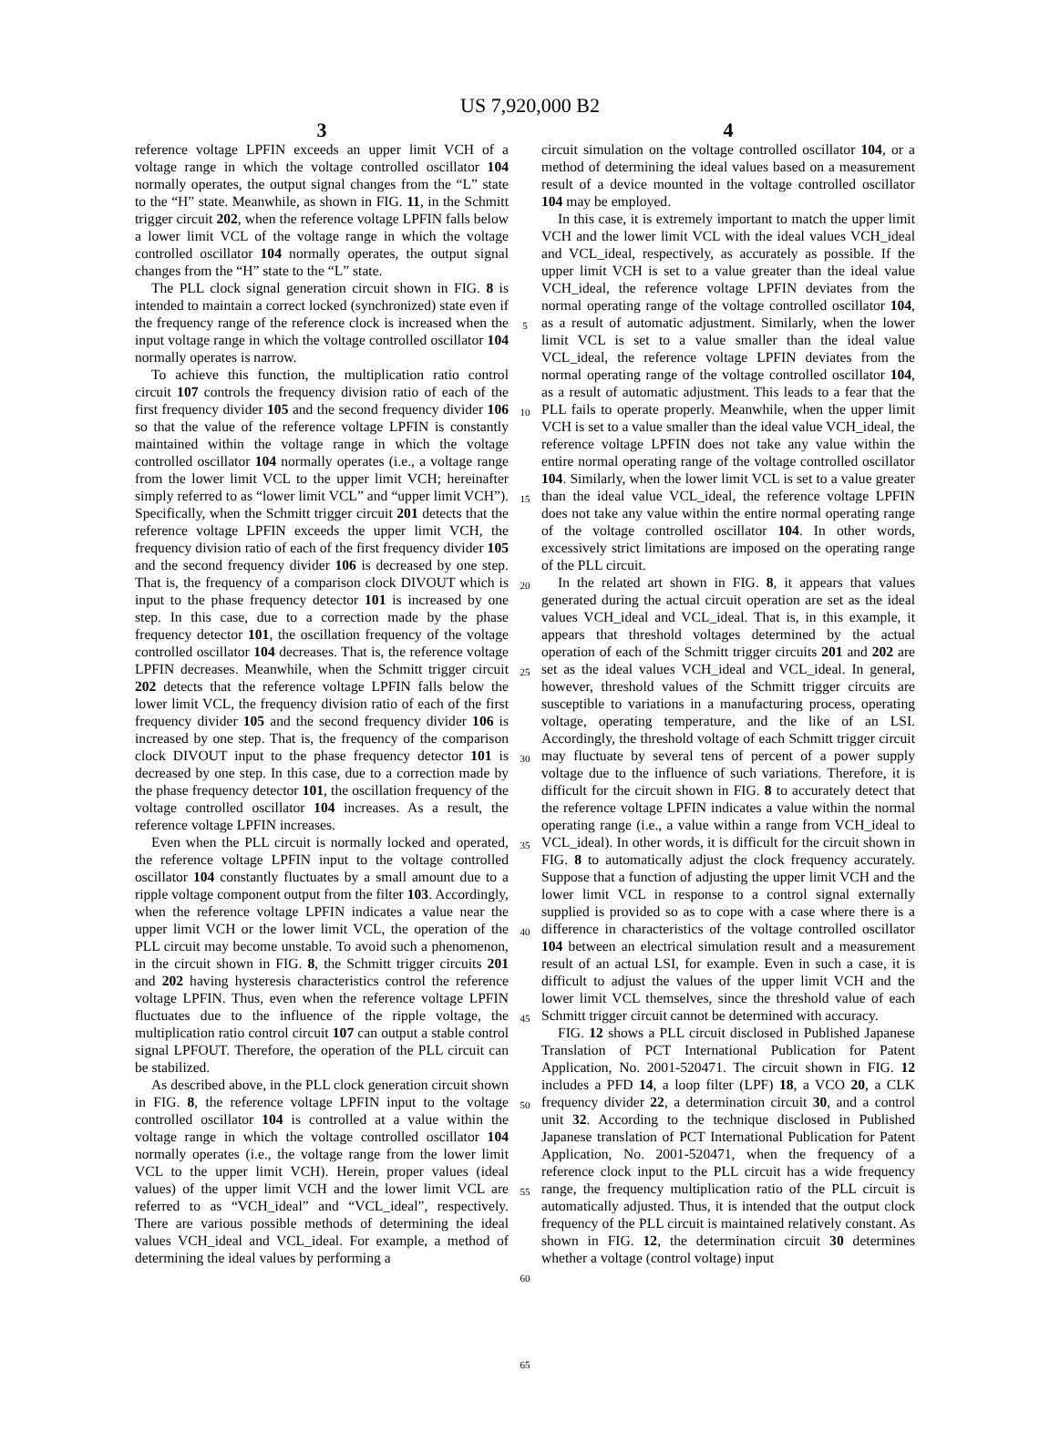US 7,920,000 B2
3
reference voltage LPFIN exceeds an upper limit VCH of a voltage range in which the voltage controlled oscillator 104 normally operates, the output signal changes from the “L” state to the “H” state. Meanwhile, as shown in FIG. 11, in the Schmitt trigger circuit 202, when the reference voltage LPFIN falls below a lower limit VCL of the voltage range in which the voltage controlled oscillator 104 normally operates, the output signal changes from the “H” state to the “L” state.
The PLL clock signal generation circuit shown in FIG. 8 is intended to maintain a correct locked (synchronized) state even if the frequency range of the reference clock is increased when the input voltage range in which the voltage controlled oscillator 104 normally operates is narrow.
To achieve this function, the multiplication ratio control circuit 107 controls the frequency division ratio of each of the first frequency divider 105 and the second frequency divider 106 so that the value of the reference voltage LPFIN is constantly maintained within the voltage range in which the voltage controlled oscillator 104 normally operates (i.e., a voltage range from the lower limit VCL to the upper limit VCH; hereinafter simply referred to as “lower limit VCL” and “upper limit VCH”). Specifically, when the Schmitt trigger circuit 201 detects that the reference voltage LPFIN exceeds the upper limit VCH, the frequency division ratio of each of the first frequency divider 105 and the second frequency divider 106 is decreased by one step. That is, the frequency of a comparison clock DIVOUT which is input to the phase frequency detector 101 is increased by one step. In this case, due to a correction made by the phase frequency detector 101, the oscillation frequency of the voltage controlled oscillator 104 decreases. That is, the reference voltage LPFIN decreases. Meanwhile, when the Schmitt trigger circuit 202 detects that the reference voltage LPFIN falls below the lower limit VCL, the frequency division ratio of each of the first frequency divider 105 and the second frequency divider 106 is increased by one step. That is, the frequency of the comparison clock DIVOUT input to the phase frequency detector 101 is decreased by one step. In this case, due to a correction made by the phase frequency detector 101, the oscillation frequency of the voltage controlled oscillator 104 increases. As a result, the reference voltage LPFIN increases.
Even when the PLL circuit is normally locked and operated, the reference voltage LPFIN input to the voltage controlled oscillator 104 constantly fluctuates by a small amount due to a ripple voltage component output from the filter 103. Accordingly, when the reference voltage LPFIN indicates a value near the upper limit VCH or the lower limit VCL, the operation of the PLL circuit may become unstable. To avoid such a phenomenon, in the circuit shown in FIG. 8, the Schmitt trigger circuits 201 and 202 having hysteresis characteristics control the reference voltage LPFIN. Thus, even when the reference voltage LPFIN fluctuates due to the influence of the ripple voltage, the multiplication ratio control circuit 107 can output a stable control signal LPFOUT. Therefore, the operation of the PLL circuit can be stabilized.
As described above, in the PLL clock generation circuit shown in FIG. 8, the reference voltage LPFIN input to the voltage controlled oscillator 104 is controlled at a value within the voltage range in which the voltage controlled oscillator 104 normally operates (i.e., the voltage range from the lower limit VCL to the upper limit VCH). Herein, proper values (ideal values) of the upper limit VCH and the lower limit VCL are referred to as “VCH_ideal” and “VCL_ideal”, respectively. There are various possible methods of determining the ideal values VCH_ideal and VCL_ideal. For example, a method of determining the ideal values by performing a
5
10
15
20
25
30
35
40
45
50
55
60
65
4
circuit simulation on the voltage controlled oscillator 104, or a method of determining the ideal values based on a measurement result of a device mounted in the voltage controlled oscillator 104 may be employed.
In this case, it is extremely important to match the upper limit VCH and the lower limit VCL with the ideal values VCH_ideal and VCL_ideal, respectively, as accurately as possible. If the upper limit VCH is set to a value greater than the ideal value VCH_ideal, the reference voltage LPFIN deviates from the normal operating range of the voltage controlled oscillator 104, as a result of automatic adjustment. Similarly, when the lower limit VCL is set to a value smaller than the ideal value VCL_ideal, the reference voltage LPFIN deviates from the normal operating range of the voltage controlled oscillator 104, as a result of automatic adjustment. This leads to a fear that the PLL fails to operate properly. Meanwhile, when the upper limit VCH is set to a value smaller than the ideal value VCH_ideal, the reference voltage LPFIN does not take any value within the entire normal operating range of the voltage controlled oscillator 104. Similarly, when the lower limit VCL is set to a value greater than the ideal value VCL_ideal, the reference voltage LPFIN does not take any value within the entire normal operating range of the voltage controlled oscillator 104. In other words, excessively strict limitations are imposed on the operating range of the PLL circuit.
In the related art shown in FIG. 8, it appears that values generated during the actual circuit operation are set as the ideal values VCH_ideal and VCL_ideal. That is, in this example, it appears that threshold voltages determined by the actual operation of each of the Schmitt trigger circuits 201 and 202 are set as the ideal values VCH_ideal and VCL_ideal. In general, however, threshold values of the Schmitt trigger circuits are susceptible to variations in a manufacturing process, operating voltage, operating temperature, and the like of an LSI. Accordingly, the threshold voltage of each Schmitt trigger circuit may fluctuate by several tens of percent of a power supply voltage due to the influence of such variations. Therefore, it is difficult for the circuit shown in FIG. 8 to accurately detect that the reference voltage LPFIN indicates a value within the normal operating range (i.e., a value within a range from VCH_ideal to VCL_ideal). In other words, it is difficult for the circuit shown in FIG. 8 to automatically adjust the clock frequency accurately. Suppose that a function of adjusting the upper limit VCH and the lower limit VCL in response to a control signal externally supplied is provided so as to cope with a case where there is a difference in characteristics of the voltage controlled oscillator 104 between an electrical simulation result and a measurement result of an actual LSI, for example. Even in such a case, it is difficult to adjust the values of the upper limit VCH and the lower limit VCL themselves, since the threshold value of each Schmitt trigger circuit cannot be determined with accuracy.
FIG. 12 shows a PLL circuit disclosed in Published Japanese Translation of PCT International Publication for Patent Application, No. 2001-520471. The circuit shown in FIG. 12 includes a PFD 14, a loop filter (LPF) 18, a VCO 20, a CLK frequency divider 22, a determination circuit 30, and a control unit 32. According to the technique disclosed in Published Japanese translation of PCT International Publication for Patent Application, No. 2001-520471, when the frequency of a reference clock input to the PLL circuit has a wide frequency range, the frequency multiplication ratio of the PLL circuit is automatically adjusted. Thus, it is intended that the output clock frequency of the PLL circuit is maintained relatively constant. As shown in FIG. 12, the determination circuit 30 determines whether a voltage (control voltage) input